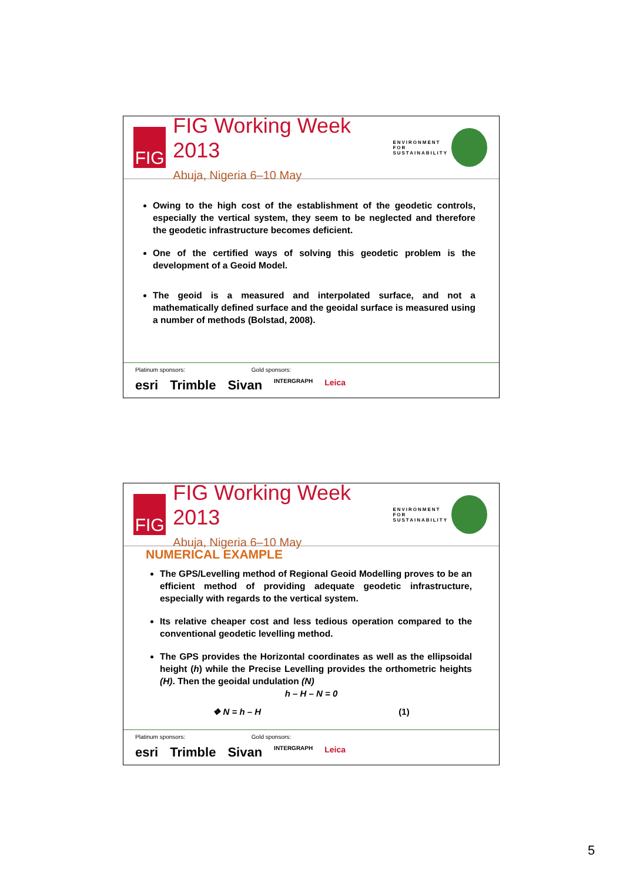FIG
FIG Working Week 2013
Abuja, Nigeria 6–10 May
ENVIRONMENT FOR
SUSTAINABILITY
Owing to the high cost of the establishment of the geodetic controls, especially the vertical system, they seem to be neglected and therefore the geodetic infrastructure becomes deficient.
One of the certified ways of solving this geodetic problem is the development of a Geoid Model.
The geoid is a measured and interpolated surface, and not a mathematically defined surface and the geoidal surface is measured using a number of methods (Bolstad, 2008).
Platinum sponsors: Gold sponsors:
esri Trimble Sivan INTERGRAPH Leica
FIG
FIG Working Week 2013
Abuja, Nigeria 6–10 May
ENVIRONMENT FOR
SUSTAINABILITY
NUMERICAL EXAMPLE
The GPS/Levelling method of Regional Geoid Modelling proves to be an efficient method of providing adequate geodetic infrastructure, especially with regards to the vertical system.
Its relative cheaper cost and less tedious operation compared to the conventional geodetic levelling method.
The GPS provides the Horizontal coordinates as well as the ellipsoidal height (h) while the Precise Levelling provides the orthometric heights (H). Then the geoidal undulation (N)
h – H – N = 0
❖ N = h – H (1)
Platinum sponsors: Gold sponsors:
esri Trimble Sivan INTERGRAPH Leica
5